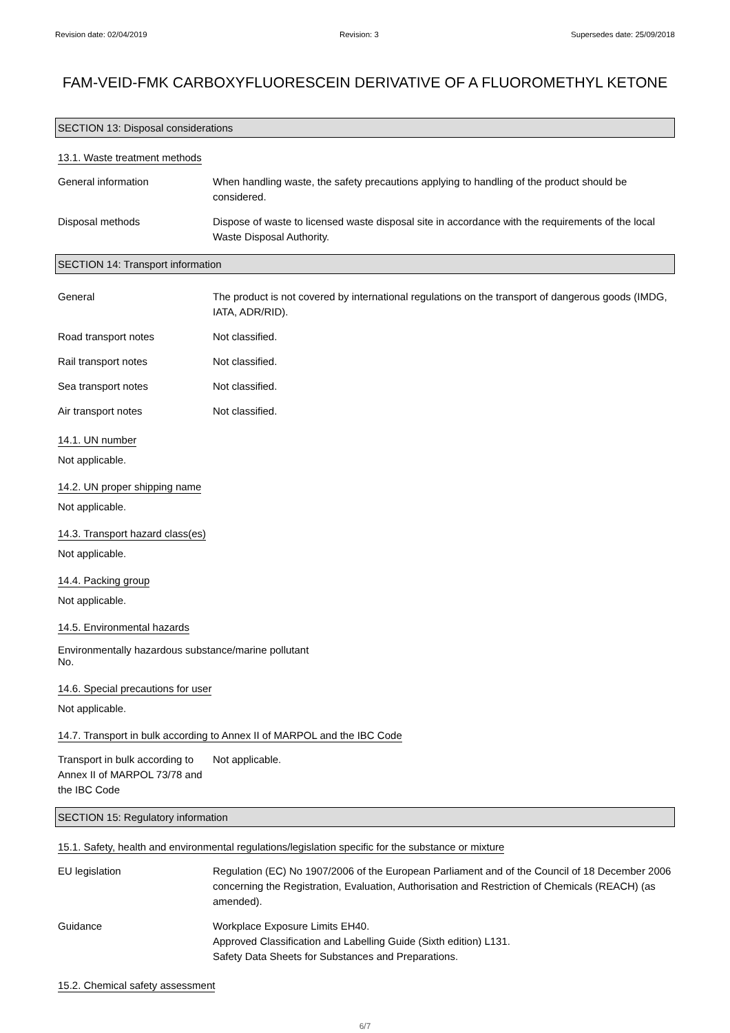Revision date: 02/04/2019 Revision: 3 Supersedes date: 25/09/2018
FAM-VEID-FMK CARBOXYFLUORESCEIN DERIVATIVE OF A FLUOROMETHYL KETONE
SECTION 13: Disposal considerations
13.1. Waste treatment methods
General information When handling waste, the safety precautions applying to handling of the product should be considered.
Disposal methods Dispose of waste to licensed waste disposal site in accordance with the requirements of the local Waste Disposal Authority.
SECTION 14: Transport information
General The product is not covered by international regulations on the transport of dangerous goods (IMDG, IATA, ADR/RID).
Road transport notes Not classified.
Rail transport notes Not classified.
Sea transport notes Not classified.
Air transport notes Not classified.
14.1. UN number
Not applicable.
14.2. UN proper shipping name
Not applicable.
14.3. Transport hazard class(es)
Not applicable.
14.4. Packing group
Not applicable.
14.5. Environmental hazards
Environmentally hazardous substance/marine pollutant
No.
14.6. Special precautions for user
Not applicable.
14.7. Transport in bulk according to Annex II of MARPOL and the IBC Code
Transport in bulk according to Annex II of MARPOL 73/78 and the IBC Code
Not applicable.
SECTION 15: Regulatory information
15.1. Safety, health and environmental regulations/legislation specific for the substance or mixture
EU legislation Regulation (EC) No 1907/2006 of the European Parliament and of the Council of 18 December 2006 concerning the Registration, Evaluation, Authorisation and Restriction of Chemicals (REACH) (as amended).
Guidance Workplace Exposure Limits EH40.
Approved Classification and Labelling Guide (Sixth edition) L131.
Safety Data Sheets for Substances and Preparations.
15.2. Chemical safety assessment
6/7